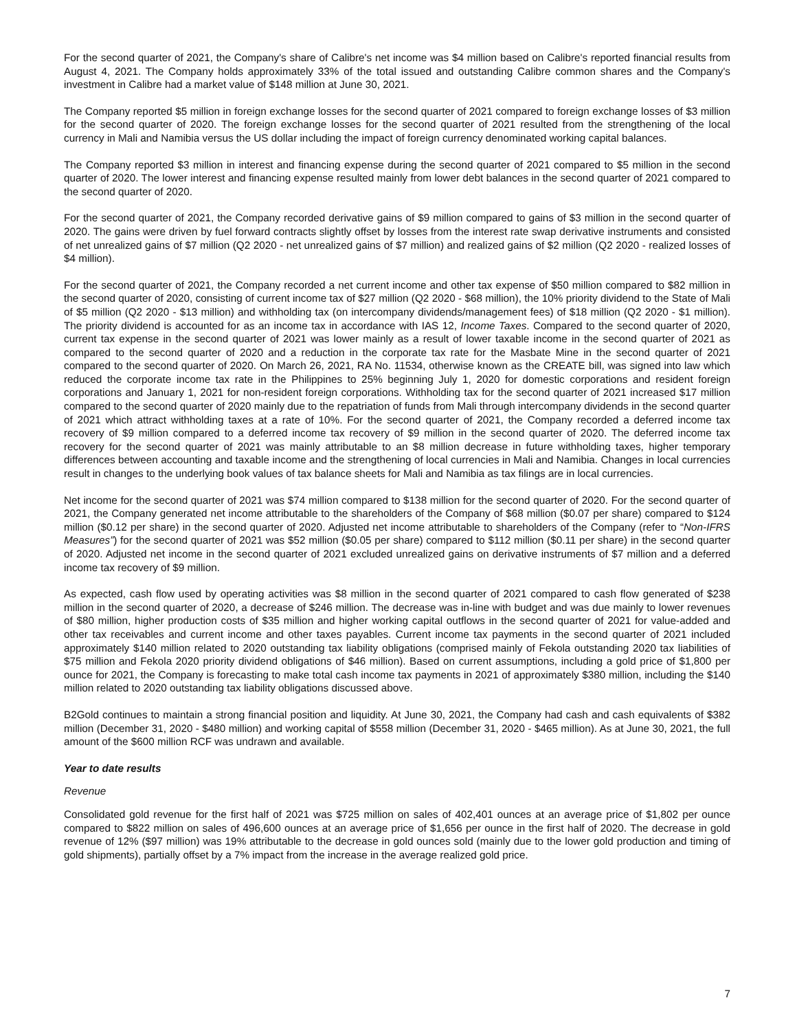For the second quarter of 2021, the Company's share of Calibre's net income was $4 million based on Calibre's reported financial results from August 4, 2021. The Company holds approximately 33% of the total issued and outstanding Calibre common shares and the Company's investment in Calibre had a market value of $148 million at June 30, 2021.
The Company reported $5 million in foreign exchange losses for the second quarter of 2021 compared to foreign exchange losses of $3 million for the second quarter of 2020. The foreign exchange losses for the second quarter of 2021 resulted from the strengthening of the local currency in Mali and Namibia versus the US dollar including the impact of foreign currency denominated working capital balances.
The Company reported $3 million in interest and financing expense during the second quarter of 2021 compared to $5 million in the second quarter of 2020. The lower interest and financing expense resulted mainly from lower debt balances in the second quarter of 2021 compared to the second quarter of 2020.
For the second quarter of 2021, the Company recorded derivative gains of $9 million compared to gains of $3 million in the second quarter of 2020. The gains were driven by fuel forward contracts slightly offset by losses from the interest rate swap derivative instruments and consisted of net unrealized gains of $7 million (Q2 2020 - net unrealized gains of $7 million) and realized gains of $2 million (Q2 2020 - realized losses of $4 million).
For the second quarter of 2021, the Company recorded a net current income and other tax expense of $50 million compared to $82 million in the second quarter of 2020, consisting of current income tax of $27 million (Q2 2020 - $68 million), the 10% priority dividend to the State of Mali of $5 million (Q2 2020 - $13 million) and withholding tax (on intercompany dividends/management fees) of $18 million (Q2 2020 - $1 million). The priority dividend is accounted for as an income tax in accordance with IAS 12, Income Taxes. Compared to the second quarter of 2020, current tax expense in the second quarter of 2021 was lower mainly as a result of lower taxable income in the second quarter of 2021 as compared to the second quarter of 2020 and a reduction in the corporate tax rate for the Masbate Mine in the second quarter of 2021 compared to the second quarter of 2020. On March 26, 2021, RA No. 11534, otherwise known as the CREATE bill, was signed into law which reduced the corporate income tax rate in the Philippines to 25% beginning July 1, 2020 for domestic corporations and resident foreign corporations and January 1, 2021 for non-resident foreign corporations. Withholding tax for the second quarter of 2021 increased $17 million compared to the second quarter of 2020 mainly due to the repatriation of funds from Mali through intercompany dividends in the second quarter of 2021 which attract withholding taxes at a rate of 10%. For the second quarter of 2021, the Company recorded a deferred income tax recovery of $9 million compared to a deferred income tax recovery of $9 million in the second quarter of 2020. The deferred income tax recovery for the second quarter of 2021 was mainly attributable to an $8 million decrease in future withholding taxes, higher temporary differences between accounting and taxable income and the strengthening of local currencies in Mali and Namibia. Changes in local currencies result in changes to the underlying book values of tax balance sheets for Mali and Namibia as tax filings are in local currencies.
Net income for the second quarter of 2021 was $74 million compared to $138 million for the second quarter of 2020. For the second quarter of 2021, the Company generated net income attributable to the shareholders of the Company of $68 million ($0.07 per share) compared to $124 million ($0.12 per share) in the second quarter of 2020. Adjusted net income attributable to shareholders of the Company (refer to “Non-IFRS Measures”) for the second quarter of 2021 was $52 million ($0.05 per share) compared to $112 million ($0.11 per share) in the second quarter of 2020. Adjusted net income in the second quarter of 2021 excluded unrealized gains on derivative instruments of $7 million and a deferred income tax recovery of $9 million.
As expected, cash flow used by operating activities was $8 million in the second quarter of 2021 compared to cash flow generated of $238 million in the second quarter of 2020, a decrease of $246 million. The decrease was in-line with budget and was due mainly to lower revenues of $80 million, higher production costs of $35 million and higher working capital outflows in the second quarter of 2021 for value-added and other tax receivables and current income and other taxes payables. Current income tax payments in the second quarter of 2021 included approximately $140 million related to 2020 outstanding tax liability obligations (comprised mainly of Fekola outstanding 2020 tax liabilities of $75 million and Fekola 2020 priority dividend obligations of $46 million). Based on current assumptions, including a gold price of $1,800 per ounce for 2021, the Company is forecasting to make total cash income tax payments in 2021 of approximately $380 million, including the $140 million related to 2020 outstanding tax liability obligations discussed above.
B2Gold continues to maintain a strong financial position and liquidity. At June 30, 2021, the Company had cash and cash equivalents of $382 million (December 31, 2020 - $480 million) and working capital of $558 million (December 31, 2020 - $465 million). As at June 30, 2021, the full amount of the $600 million RCF was undrawn and available.
Year to date results
Revenue
Consolidated gold revenue for the first half of 2021 was $725 million on sales of 402,401 ounces at an average price of $1,802 per ounce compared to $822 million on sales of 496,600 ounces at an average price of $1,656 per ounce in the first half of 2020. The decrease in gold revenue of 12% ($97 million) was 19% attributable to the decrease in gold ounces sold (mainly due to the lower gold production and timing of gold shipments), partially offset by a 7% impact from the increase in the average realized gold price.
7